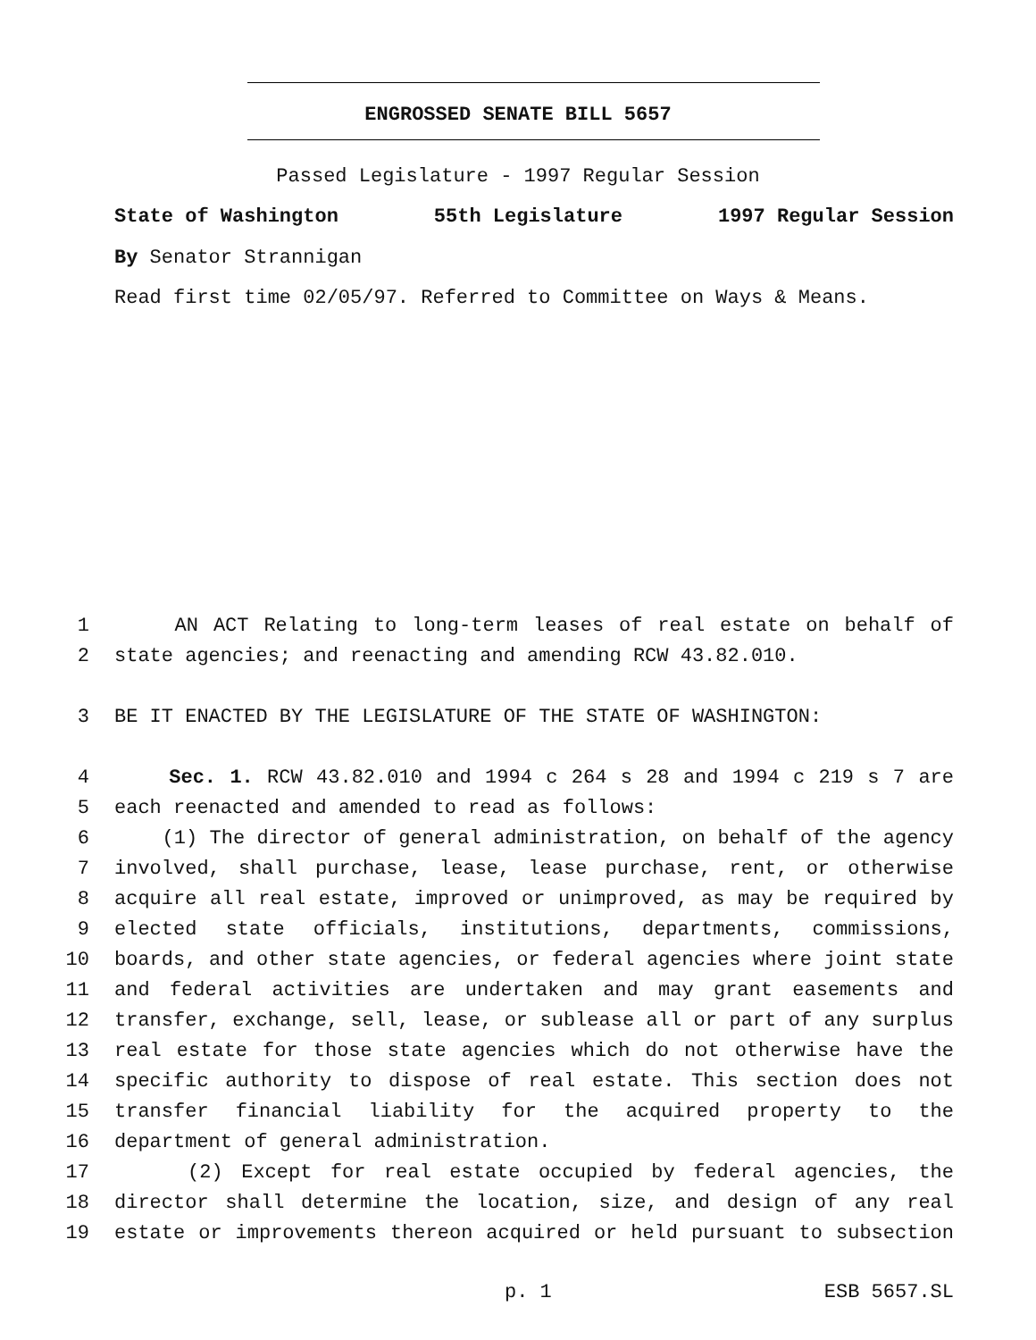ENGROSSED SENATE BILL 5657
Passed Legislature - 1997 Regular Session
State of Washington 55th Legislature 1997 Regular Session
By Senator Strannigan
Read first time 02/05/97. Referred to Committee on Ways & Means.
1 AN ACT Relating to long-term leases of real estate on behalf of
2 state agencies; and reenacting and amending RCW 43.82.010.
3 BE IT ENACTED BY THE LEGISLATURE OF THE STATE OF WASHINGTON:
4 Sec. 1. RCW 43.82.010 and 1994 c 264 s 28 and 1994 c 219 s 7 are
5 each reenacted and amended to read as follows:
6 (1) The director of general administration, on behalf of the agency
7 involved, shall purchase, lease, lease purchase, rent, or otherwise
8 acquire all real estate, improved or unimproved, as may be required by
9 elected state officials, institutions, departments, commissions,
10 boards, and other state agencies, or federal agencies where joint state
11 and federal activities are undertaken and may grant easements and
12 transfer, exchange, sell, lease, or sublease all or part of any surplus
13 real estate for those state agencies which do not otherwise have the
14 specific authority to dispose of real estate. This section does not
15 transfer financial liability for the acquired property to the
16 department of general administration.
17 (2) Except for real estate occupied by federal agencies, the
18 director shall determine the location, size, and design of any real
19 estate or improvements thereon acquired or held pursuant to subsection
p. 1 ESB 5657.SL